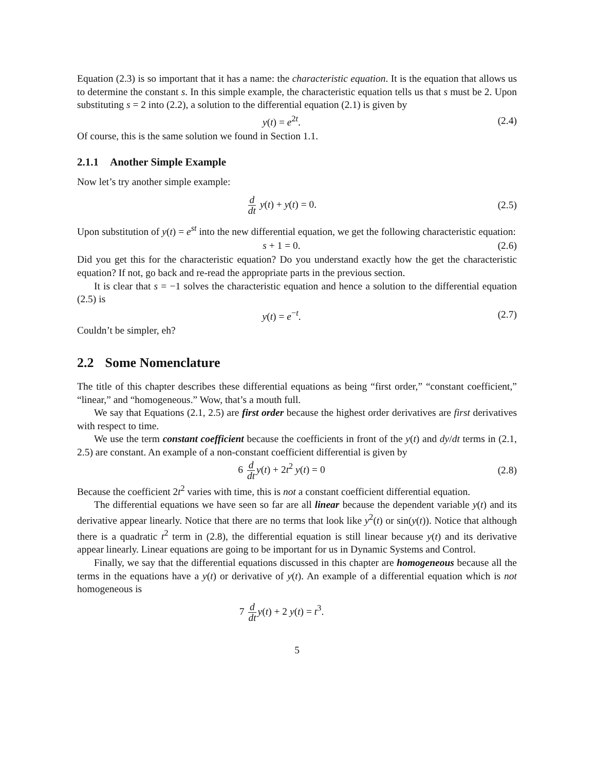Equation (2.3) is so important that it has a name: the characteristic equation. It is the equation that allows us to determine the constant s. In this simple example, the characteristic equation tells us that s must be 2. Upon substituting s = 2 into (2.2), a solution to the differential equation (2.1) is given by
y(t) = e<sup>2t</sup>. (2.4)
Of course, this is the same solution we found in Section 1.1.
2.1.1 Another Simple Example
Now let’s try another simple example:
d dt y(t) + y(t) = 0. (2.5)
Upon substitution of y(t) = e<sup>st</sup> into the new differential equation, we get the following characteristic equation:
s + 1 = 0. (2.6)
Did you get this for the characteristic equation? Do you understand exactly how the get the characteristic equation? If not, go back and re-read the appropriate parts in the previous section.
It is clear that s = −1 solves the characteristic equation and hence a solution to the differential equation (2.5) is
y(t) = e<sup>−t</sup>. (2.7)
Couldn’t be simpler, eh?
2.2 Some Nomenclature
The title of this chapter describes these differential equations as being “first order,” “constant coefficient,” “linear,” and “homogeneous.” Wow, that’s a mouth full.
We say that Equations (2.1, 2.5) are first order because the highest order derivatives are first derivatives with respect to time.
We use the term constant coefficient because the coefficients in front of the y(t) and dy/dt terms in (2.1, 2.5) are constant. An example of a non-constant coefficient differential is given by
6 d dt y(t) + 2t<sup>2</sup> y(t) = 0 (2.8)
Because the coefficient 2t<sup>2</sup> varies with time, this is not a constant coefficient differential equation.
The differential equations we have seen so far are all linear because the dependent variable y(t) and its derivative appear linearly. Notice that there are no terms that look like y<sup>2</sup>(t) or sin(y(t)). Notice that although there is a quadratic t<sup>2</sup> term in (2.8), the differential equation is still linear because y(t) and its derivative appear linearly. Linear equations are going to be important for us in Dynamic Systems and Control.
Finally, we say that the differential equations discussed in this chapter are homogeneous because all the terms in the equations have a y(t) or derivative of y(t). An example of a differential equation which is not homogeneous is
7 d dt y(t) + 2 y(t) = t<sup>3</sup>.
5